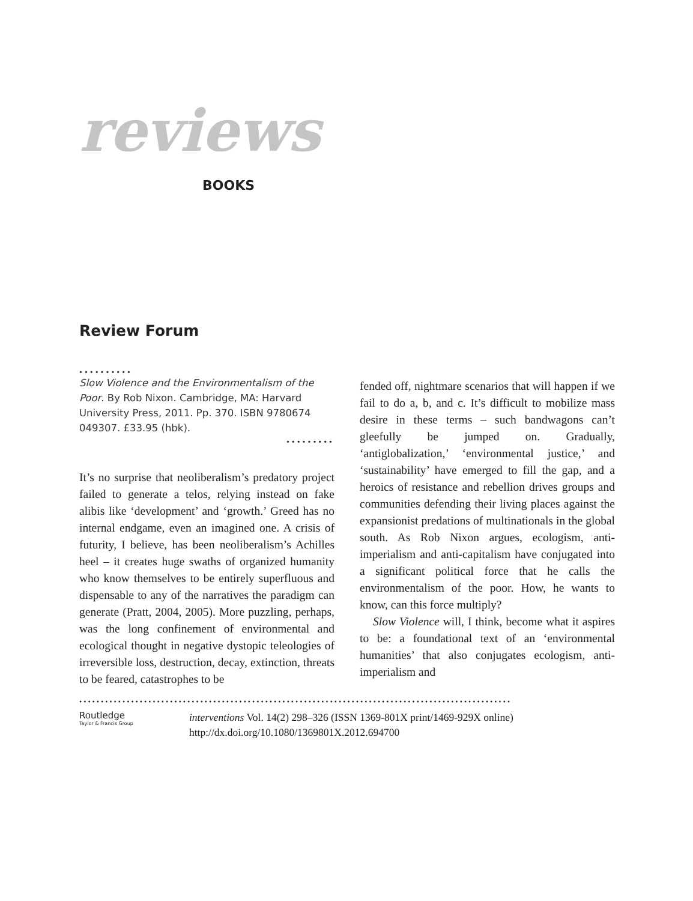reviews
BOOKS
Review Forum
••••••••••
Slow Violence and the Environmentalism of the Poor. By Rob Nixon. Cambridge, MA: Harvard University Press, 2011. Pp. 370. ISBN 9780674 049307. £33.95 (hbk).
•••••••••
It’s no surprise that neoliberalism’s predatory project failed to generate a telos, relying instead on fake alibis like ‘development’ and ‘growth.’ Greed has no internal endgame, even an imagined one. A crisis of futurity, I believe, has been neoliberalism’s Achilles heel – it creates huge swaths of organized humanity who know themselves to be entirely superfluous and dispensable to any of the narratives the paradigm can generate (Pratt, 2004, 2005). More puzzling, perhaps, was the long confinement of environmental and ecological thought in negative dystopic teleologies of irreversible loss, destruction, decay, extinction, threats to be feared, catastrophes to be
fended off, nightmare scenarios that will happen if we fail to do a, b, and c. It’s difficult to mobilize mass desire in these terms – such bandwagons can’t gleefully be jumped on. Gradually, ‘antiglobalization,’ ‘environmental justice,’ and ‘sustainability’ have emerged to fill the gap, and a heroics of resistance and rebellion drives groups and communities defending their living places against the expansionist predations of multinationals in the global south. As Rob Nixon argues, ecologism, anti-imperialism and anti-capitalism have conjugated into a significant political force that he calls the environmentalism of the poor. How, he wants to know, can this force multiply?
Slow Violence will, I think, become what it aspires to be: a foundational text of an ‘environmental humanities’ that also conjugates ecologism, anti-imperialism and
••••••••••••••••••••••••••••••••••••••••••••••••••••••••••••••••••••••••••••••••••••••••••••••••••••
Routledge
Taylor & Francis Group
interventions Vol. 14(2) 298–326 (ISSN 1369-801X print/1469-929X online)
http://dx.doi.org/10.1080/1369801X.2012.694700